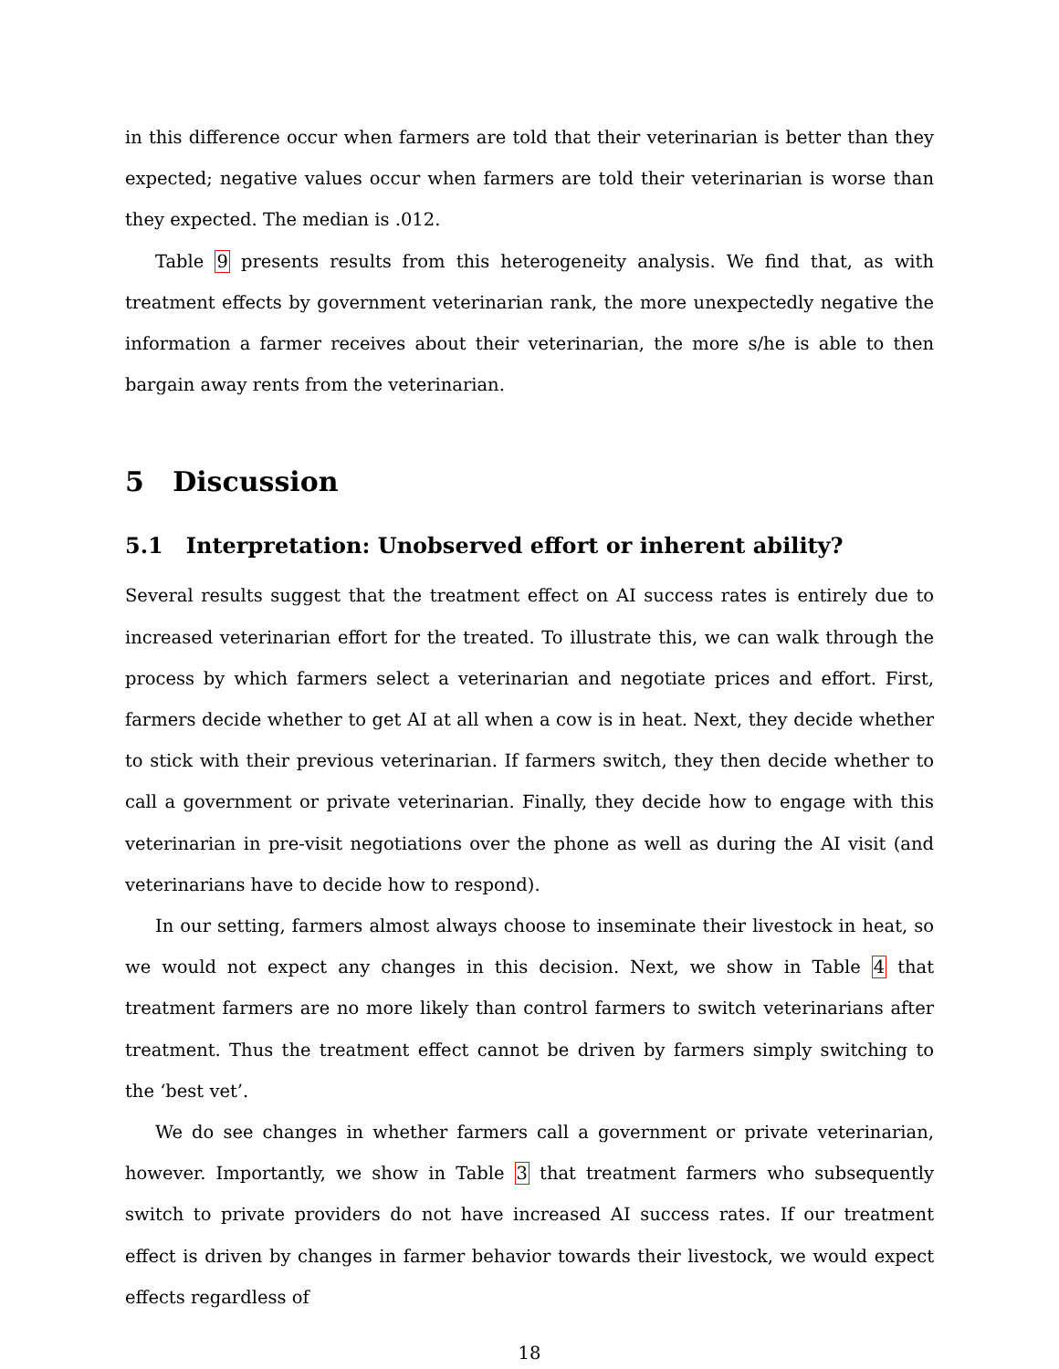in this difference occur when farmers are told that their veterinarian is better than they expected; negative values occur when farmers are told their veterinarian is worse than they expected. The median is .012.
Table 9 presents results from this heterogeneity analysis. We find that, as with treatment effects by government veterinarian rank, the more unexpectedly negative the information a farmer receives about their veterinarian, the more s/he is able to then bargain away rents from the veterinarian.
5 Discussion
5.1 Interpretation: Unobserved effort or inherent ability?
Several results suggest that the treatment effect on AI success rates is entirely due to increased veterinarian effort for the treated. To illustrate this, we can walk through the process by which farmers select a veterinarian and negotiate prices and effort. First, farmers decide whether to get AI at all when a cow is in heat. Next, they decide whether to stick with their previous veterinarian. If farmers switch, they then decide whether to call a government or private veterinarian. Finally, they decide how to engage with this veterinarian in pre-visit negotiations over the phone as well as during the AI visit (and veterinarians have to decide how to respond).
In our setting, farmers almost always choose to inseminate their livestock in heat, so we would not expect any changes in this decision. Next, we show in Table 4 that treatment farmers are no more likely than control farmers to switch veterinarians after treatment. Thus the treatment effect cannot be driven by farmers simply switching to the ‘best vet’.
We do see changes in whether farmers call a government or private veterinarian, however. Importantly, we show in Table 3 that treatment farmers who subsequently switch to private providers do not have increased AI success rates. If our treatment effect is driven by changes in farmer behavior towards their livestock, we would expect effects regardless of
18